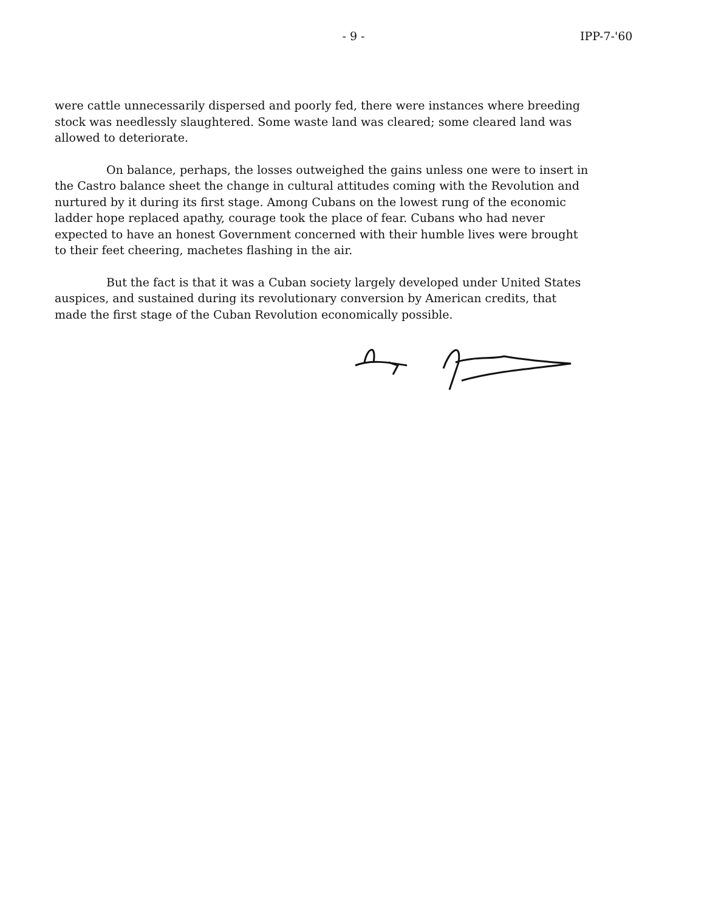- 9 - IPP-7-'60
were cattle unnecessarily dispersed and poorly fed, there were instances where breeding stock was needlessly slaughtered. Some waste land was cleared; some cleared land was allowed to deteriorate.
On balance, perhaps, the losses outweighed the gains unless one were to insert in the Castro balance sheet the change in cultural attitudes coming with the Revolution and nurtured by it during its first stage. Among Cubans on the lowest rung of the economic ladder hope replaced apathy, courage took the place of fear. Cubans who had never expected to have an honest Government concerned with their humble lives were brought to their feet cheering, machetes flashing in the air.
But the fact is that it was a Cuban society largely developed under United States auspices, and sustained during its revolutionary conversion by American credits, that made the first stage of the Cuban Revolution economically possible.